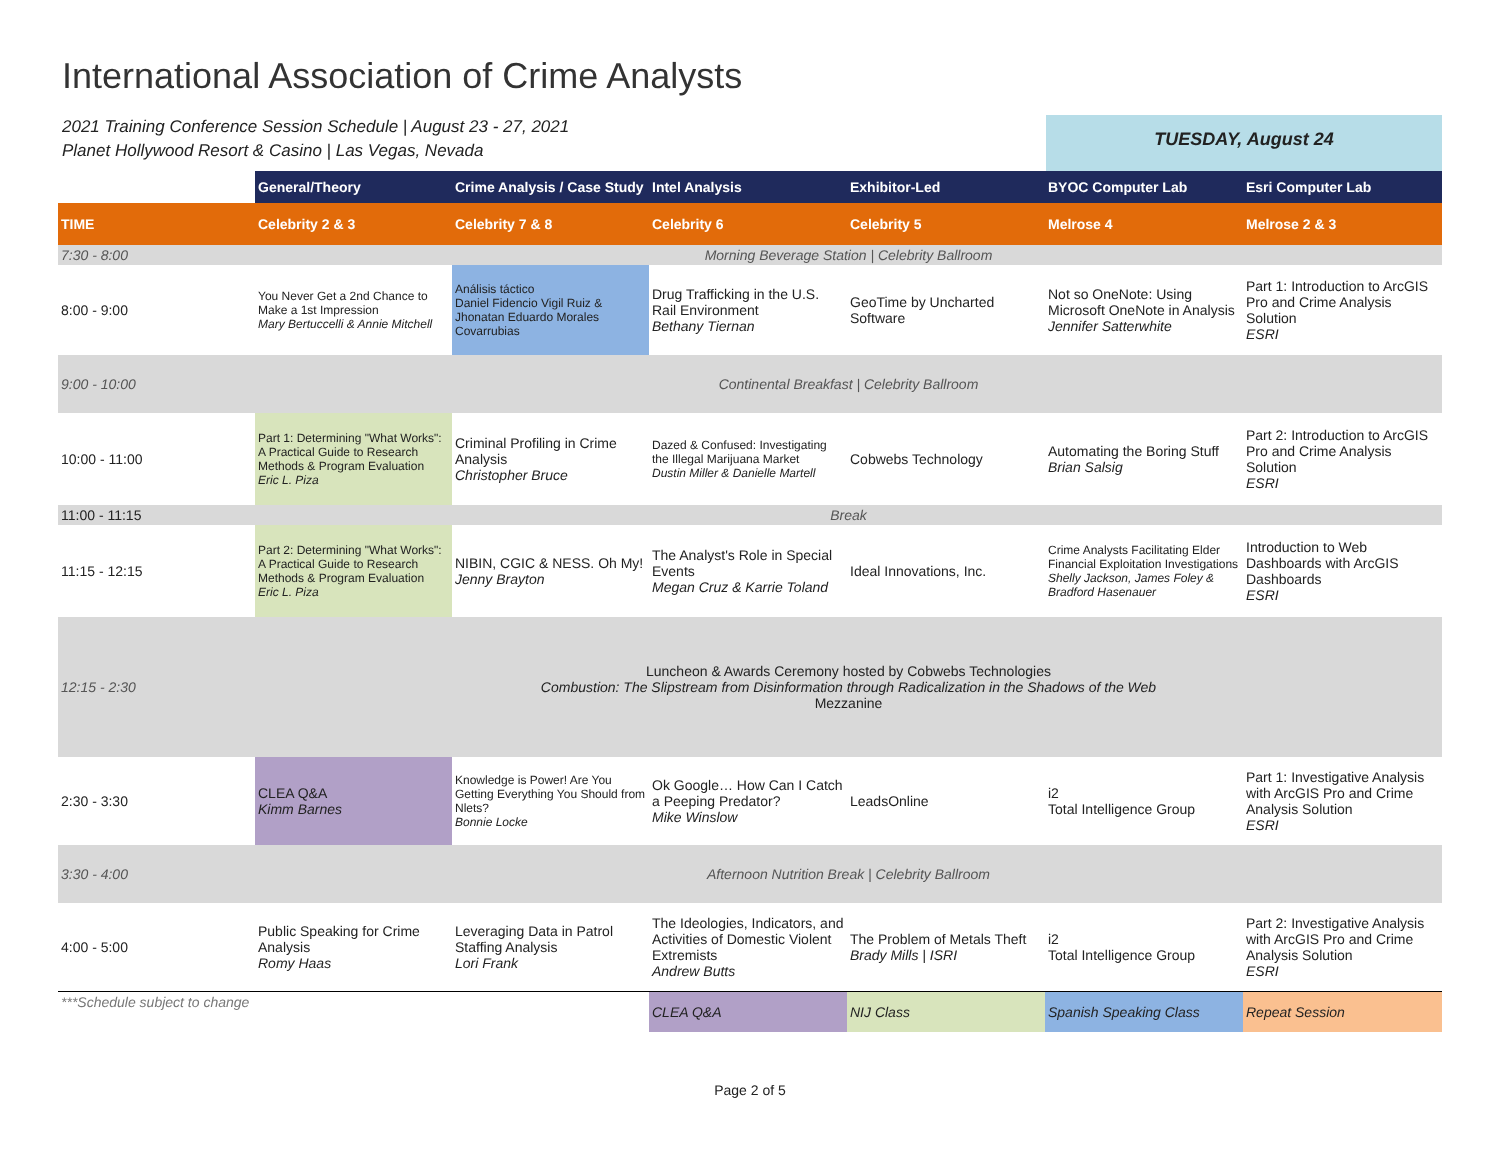International Association of Crime Analysts
2021 Training Conference Session Schedule | August 23 - 27, 2021
Planet Hollywood Resort & Casino | Las Vegas, Nevada
TUESDAY, August 24
| | General/Theory | Crime Analysis / Case Study | Intel Analysis | Exhibitor-Led | BYOC Computer Lab | Esri Computer Lab |
| --- | --- | --- | --- | --- | --- | --- |
| TIME | Celebrity 2 & 3 | Celebrity 7 & 8 | Celebrity 6 | Celebrity 5 | Melrose 4 | Melrose 2 & 3 |
| 7:30 - 8:00 | Morning Beverage Station / Celebrity Ballroom | | | | | |
| 8:00 - 9:00 | You Never Get a 2nd Chance to Make a 1st Impression Mary Bertuccelli & Annie Mitchell | Análisis táctico Daniel Fidencio Vigil Ruiz & Jhonatan Eduardo Morales Covarrubias | Drug Trafficking in the U.S. Rail Environment Bethany Tiernan | GeoTime by Uncharted Software | Not so OneNote: Using Microsoft OneNote in Analysis Jennifer Satterwhite | Part 1: Introduction to ArcGIS Pro and Crime Analysis Solution ESRI |
| 9:00 - 10:00 | Continental Breakfast / Celebrity Ballroom | | | | | |
| 10:00 - 11:00 | Part 1: Determining "What Works": A Practical Guide to Research Methods & Program Evaluation Eric L. Piza | Criminal Profiling in Crime Analysis Christopher Bruce | Dazed & Confused: Investigating the Illegal Marijuana Market Dustin Miller & Danielle Martell | Cobwebs Technology | Automating the Boring Stuff Brian Salsig | Part 2: Introduction to ArcGIS Pro and Crime Analysis Solution ESRI |
| 11:00 - 11:15 | Break | | | | | |
| 11:15 - 12:15 | Part 2: Determining "What Works": A Practical Guide to Research Methods & Program Evaluation Eric L. Piza | NIBIN, CGIC & NESS. Oh My! Jenny Brayton | The Analyst's Role in Special Events Megan Cruz & Karrie Toland | Ideal Innovations, Inc. | Crime Analysts Facilitating Elder Financial Exploitation Investigations Shelly Jackson, James Foley & Bradford Hasenauer | Introduction to Web Dashboards with ArcGIS Dashboards ESRI |
| 12:15 - 2:30 | Luncheon & Awards Ceremony hosted by Cobwebs Technologies Combustion: The Slipstream from Disinformation through Radicalization in the Shadows of the Web Mezzanine | | | | | |
| 2:30 - 3:30 | CLEA Q&A Kimm Barnes | Knowledge is Power! Are You Getting Everything You Should from Nlets? Bonnie Locke | Ok Google… How Can I Catch a Peeping Predator? Mike Winslow | LeadsOnline | i2 Total Intelligence Group | Part 1: Investigative Analysis with ArcGIS Pro and Crime Analysis Solution ESRI |
| 3:30 - 4:00 | Afternoon Nutrition Break / Celebrity Ballroom | | | | | |
| 4:00 - 5:00 | Public Speaking for Crime Analysis Romy Haas | Leveraging Data in Patrol Staffing Analysis Lori Frank | The Ideologies, Indicators, and Activities of Domestic Violent Extremists Andrew Butts | The Problem of Metals Theft Brady Mills / ISRI | i2 Total Intelligence Group | Part 2: Investigative Analysis with ArcGIS Pro and Crime Analysis Solution ESRI |
| ***Schedule subject to change | | | CLEA Q&A | NIJ Class | Spanish Speaking Class | Repeat Session |
Page 2 of 5